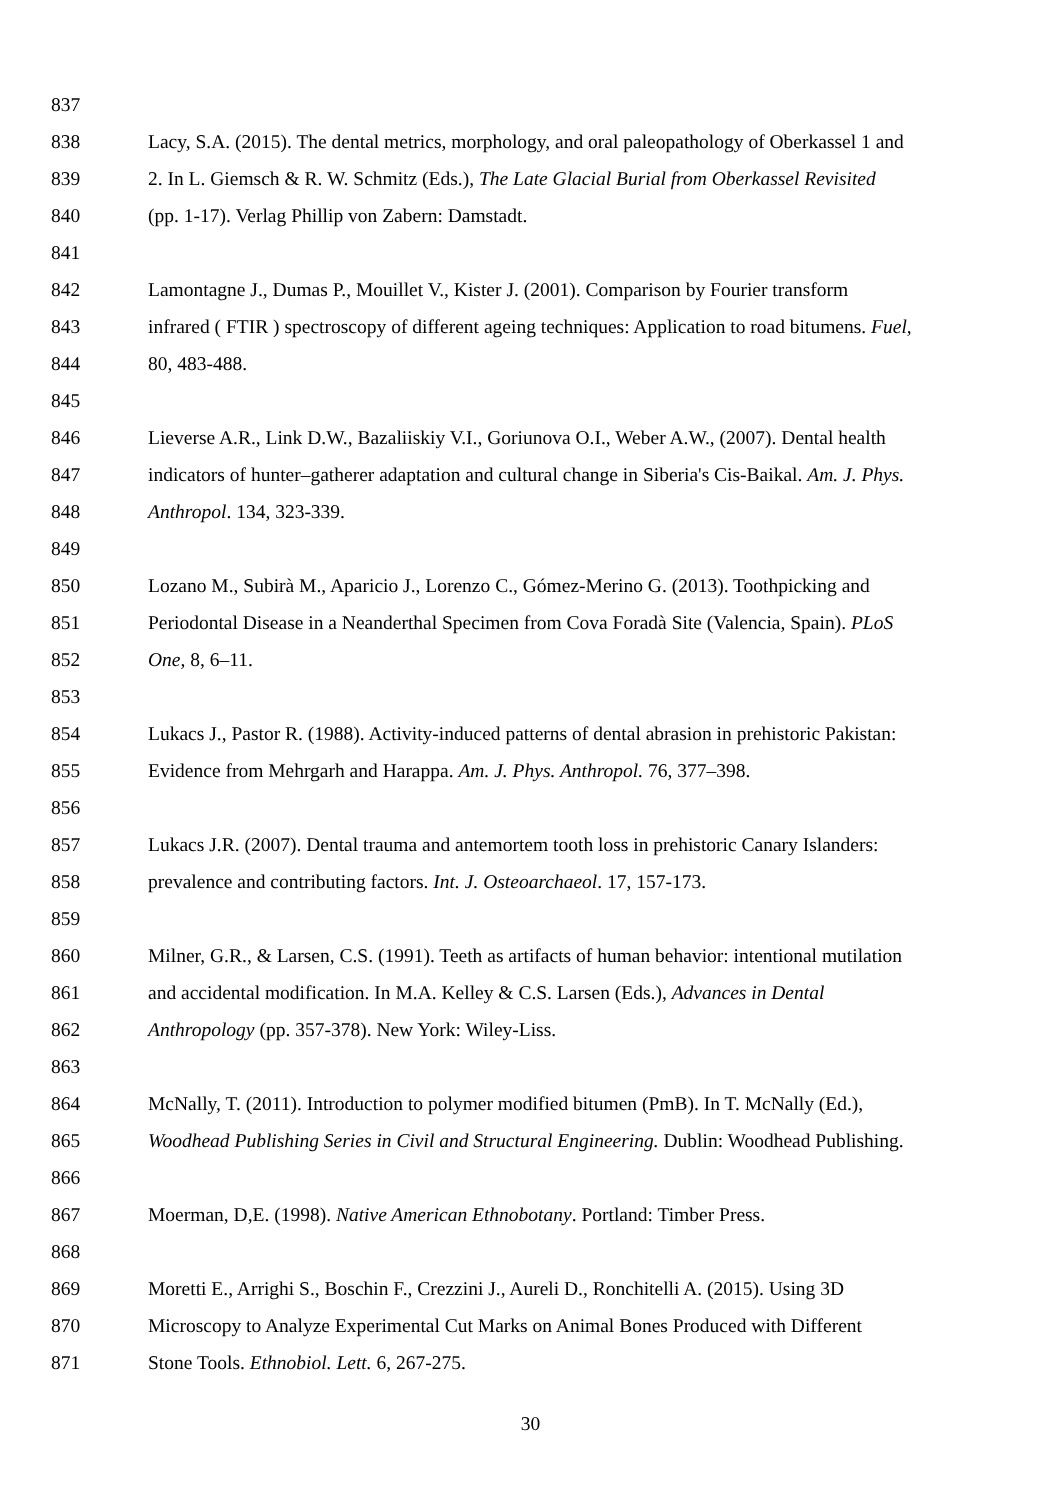837
838 Lacy, S.A. (2015). The dental metrics, morphology, and oral paleopathology of Oberkassel 1 and
839 2. In L. Giemsch & R. W. Schmitz (Eds.), The Late Glacial Burial from Oberkassel Revisited
840 (pp. 1-17). Verlag Phillip von Zabern: Damstadt.
841
842 Lamontagne J., Dumas P., Mouillet V., Kister J. (2001). Comparison by Fourier transform
843 infrared ( FTIR ) spectroscopy of different ageing techniques: Application to road bitumens. Fuel,
844 80, 483-488.
845
846 Lieverse A.R., Link D.W., Bazaliiskiy V.I., Goriunova O.I., Weber A.W., (2007). Dental health
847 indicators of hunter–gatherer adaptation and cultural change in Siberia's Cis-Baikal. Am. J. Phys.
848 Anthropol. 134, 323-339.
849
850 Lozano M., Subirà M., Aparicio J., Lorenzo C., Gómez-Merino G. (2013). Toothpicking and
851 Periodontal Disease in a Neanderthal Specimen from Cova Foradà Site (Valencia, Spain). PLoS
852 One, 8, 6–11.
853
854 Lukacs J., Pastor R. (1988). Activity-induced patterns of dental abrasion in prehistoric Pakistan:
855 Evidence from Mehrgarh and Harappa. Am. J. Phys. Anthropol. 76, 377–398.
856
857 Lukacs J.R. (2007). Dental trauma and antemortem tooth loss in prehistoric Canary Islanders:
858 prevalence and contributing factors. Int. J. Osteoarchaeol. 17, 157-173.
859
860 Milner, G.R., & Larsen, C.S. (1991). Teeth as artifacts of human behavior: intentional mutilation
861 and accidental modification. In M.A. Kelley & C.S. Larsen (Eds.), Advances in Dental
862 Anthropology (pp. 357-378). New York: Wiley-Liss.
863
864 McNally, T. (2011). Introduction to polymer modified bitumen (PmB). In T. McNally (Ed.),
865 Woodhead Publishing Series in Civil and Structural Engineering. Dublin: Woodhead Publishing.
866
867 Moerman, D,E. (1998). Native American Ethnobotany. Portland: Timber Press.
868
869 Moretti E., Arrighi S., Boschin F., Crezzini J., Aureli D., Ronchitelli A. (2015). Using 3D
870 Microscopy to Analyze Experimental Cut Marks on Animal Bones Produced with Different
871 Stone Tools. Ethnobiol. Lett. 6, 267-275.
30